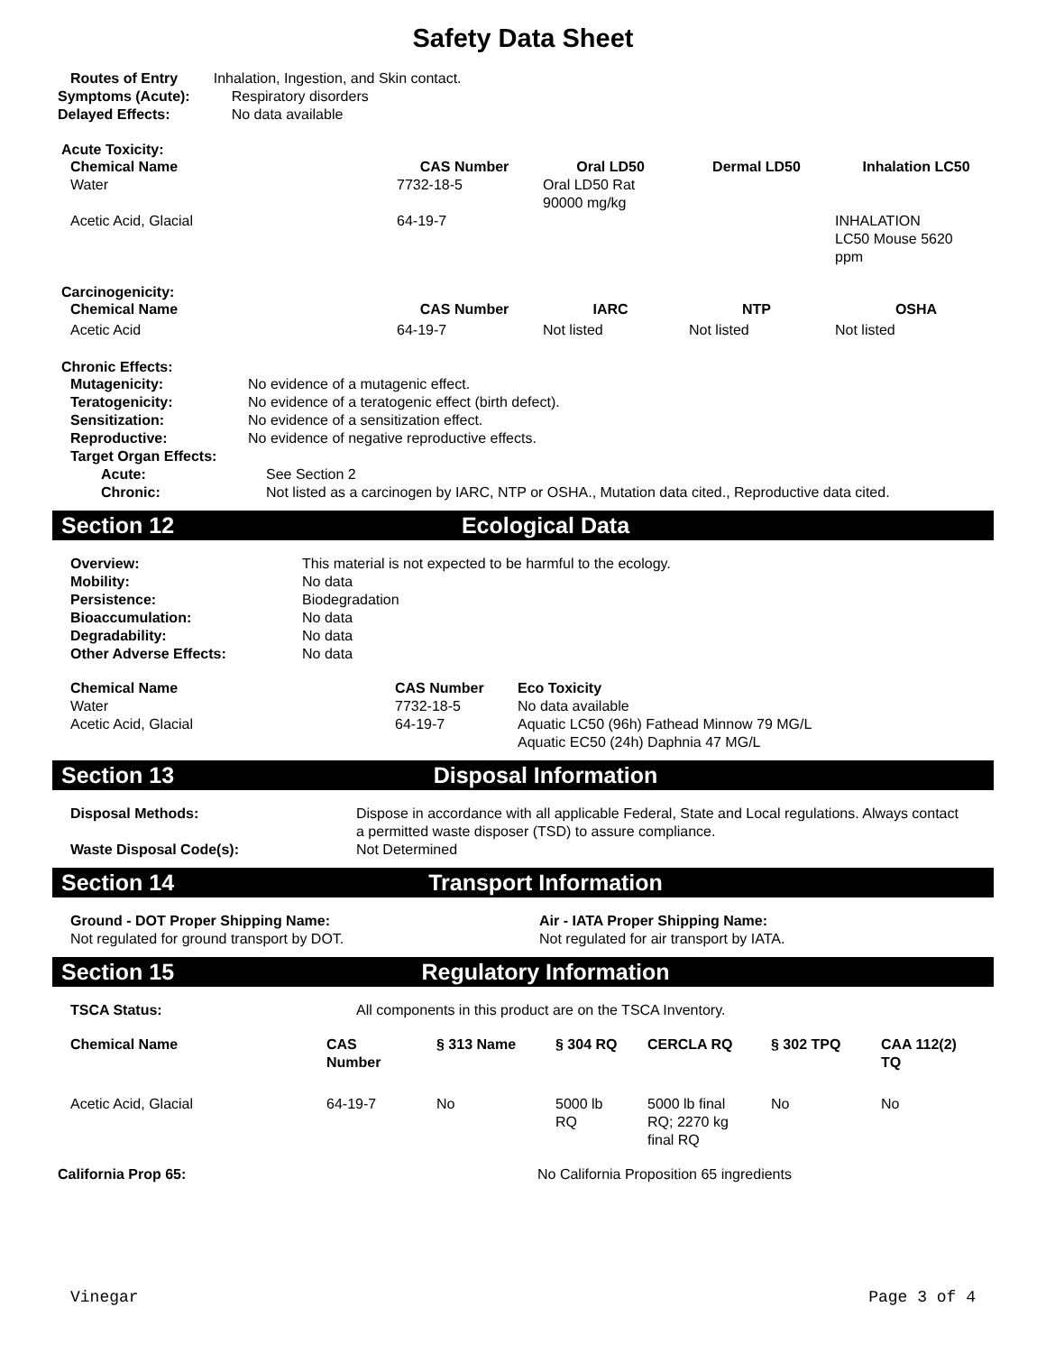Safety Data Sheet
| Routes of Entry | Inhalation, Ingestion, and Skin contact. |
| Symptoms (Acute): | Respiratory disorders |
| Delayed Effects: | No data available |
Acute Toxicity:
| Chemical Name | CAS Number | Oral LD50 | Dermal LD50 | Inhalation LC50 |
| --- | --- | --- | --- | --- |
| Water | 7732-18-5 | Oral LD50 Rat 90000 mg/kg | | |
| Acetic Acid, Glacial | 64-19-7 | | | INHALATION LC50 Mouse 5620 ppm |
Carcinogenicity:
| Chemical Name | CAS Number | IARC | NTP | OSHA |
| --- | --- | --- | --- | --- |
| Acetic Acid | 64-19-7 | Not listed | Not listed | Not listed |
Chronic Effects:
| Mutagenicity: | No evidence of a mutagenic effect. |
| Teratogenicity: | No evidence of a teratogenic effect (birth defect). |
| Sensitization: | No evidence of a sensitization effect. |
| Reproductive: | No evidence of negative reproductive effects. |
| Target Organ Effects: | |
| Acute: | See Section 2 |
| Chronic: | Not listed as a carcinogen by IARC, NTP or OSHA., Mutation data cited., Reproductive data cited. |
Section 12 Ecological Data
| Overview: | This material is not expected to be harmful to the ecology. |
| Mobility: | No data |
| Persistence: | Biodegradation |
| Bioaccumulation: | No data |
| Degradability: | No data |
| Other Adverse Effects: | No data |
| Chemical Name | CAS Number | Eco Toxicity |
| --- | --- | --- |
| Water | 7732-18-5 | No data available |
| Acetic Acid, Glacial | 64-19-7 | Aquatic LC50 (96h) Fathead Minnow 79 MG/L Aquatic EC50 (24h) Daphnia 47 MG/L |
Section 13 Disposal Information
| Disposal Methods: | Dispose in accordance with all applicable Federal, State and Local regulations. Always contact a permitted waste disposer (TSD) to assure compliance. |
| Waste Disposal Code(s): | Not Determined |
Section 14 Transport Information
| Ground - DOT Proper Shipping Name: | Air - IATA Proper Shipping Name: |
| --- | --- |
| Not regulated for ground transport by DOT. | Not regulated for air transport by IATA. |
Section 15 Regulatory Information
| TSCA Status: | All components in this product are on the TSCA Inventory. |
| Chemical Name | CAS Number | § 313 Name | § 304 RQ | CERCLA RQ | § 302 TPQ | CAA 112(2) TQ |
| --- | --- | --- | --- | --- | --- | --- |
| Acetic Acid, Glacial | 64-19-7 | No | 5000 lb RQ | 5000 lb final RQ; 2270 kg final RQ | No | No |
| California Prop 65: | No California Proposition 65 ingredients |
Vinegar Page 3 of 4